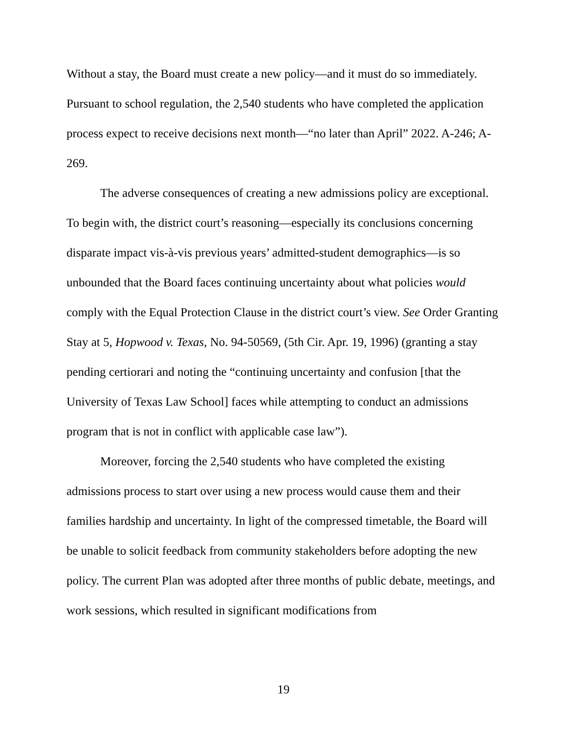Without a stay, the Board must create a new policy—and it must do so immediately. Pursuant to school regulation, the 2,540 students who have completed the application process expect to receive decisions next month—“no later than April” 2022. A-246; A-269.
The adverse consequences of creating a new admissions policy are exceptional. To begin with, the district court’s reasoning—especially its conclusions concerning disparate impact vis-à-vis previous years’ admitted-student demographics—is so unbounded that the Board faces continuing uncertainty about what policies would comply with the Equal Protection Clause in the district court’s view. See Order Granting Stay at 5, Hopwood v. Texas, No. 94-50569, (5th Cir. Apr. 19, 1996) (granting a stay pending certiorari and noting the “continuing uncertainty and confusion [that the University of Texas Law School] faces while attempting to conduct an admissions program that is not in conflict with applicable case law”).
Moreover, forcing the 2,540 students who have completed the existing admissions process to start over using a new process would cause them and their families hardship and uncertainty. In light of the compressed timetable, the Board will be unable to solicit feedback from community stakeholders before adopting the new policy. The current Plan was adopted after three months of public debate, meetings, and work sessions, which resulted in significant modifications from
19